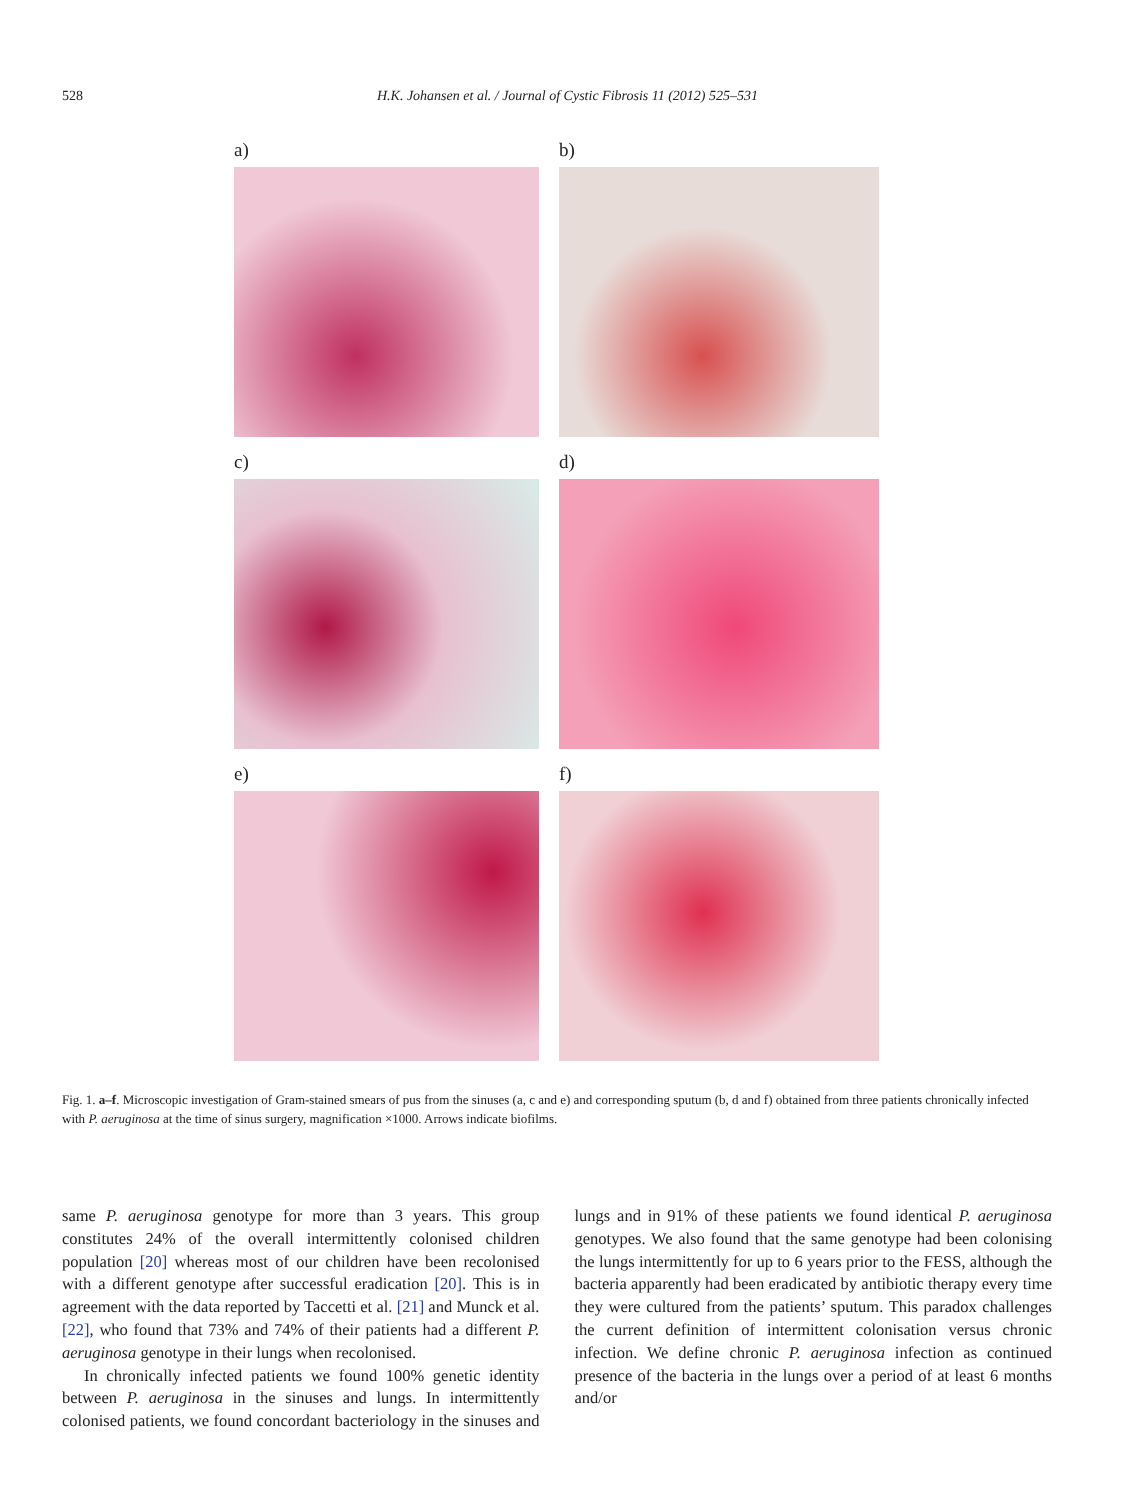528 H.K. Johansen et al. / Journal of Cystic Fibrosis 11 (2012) 525–531
a)
b)
c)
d)
e)
f)
Fig. 1. a–f. Microscopic investigation of Gram-stained smears of pus from the sinuses (a, c and e) and corresponding sputum (b, d and f) obtained from three patients chronically infected with P. aeruginosa at the time of sinus surgery, magnification ×1000. Arrows indicate biofilms.
same P. aeruginosa genotype for more than 3 years. This group constitutes 24% of the overall intermittently colonised children population [20] whereas most of our children have been recolonised with a different genotype after successful eradication [20]. This is in agreement with the data reported by Taccetti et al. [21] and Munck et al. [22], who found that 73% and 74% of their patients had a different P. aeruginosa genotype in their lungs when recolonised.
In chronically infected patients we found 100% genetic identity between P. aeruginosa in the sinuses and lungs. In intermittently colonised patients, we found concordant bacteriology in the sinuses and lungs and in 91% of these patients we found identical P. aeruginosa genotypes. We also found that the same genotype had been colonising the lungs intermittently for up to 6 years prior to the FESS, although the bacteria apparently had been eradicated by antibiotic therapy every time they were cultured from the patients’ sputum. This paradox challenges the current definition of intermittent colonisation versus chronic infection. We define chronic P. aeruginosa infection as continued presence of the bacteria in the lungs over a period of at least 6 months and/or